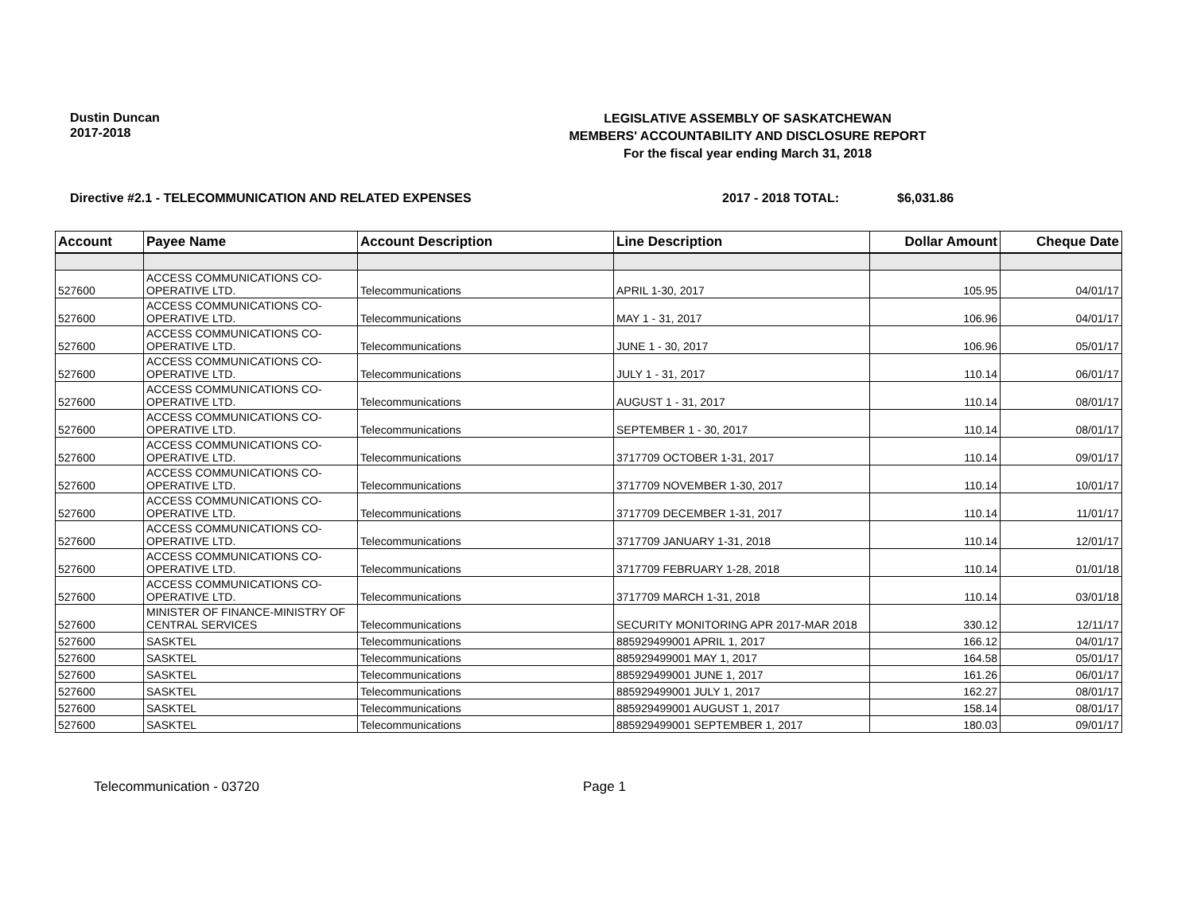Dustin Duncan
2017-2018
LEGISLATIVE ASSEMBLY OF SASKATCHEWAN
MEMBERS' ACCOUNTABILITY AND DISCLOSURE REPORT
For the fiscal year ending March 31, 2018
Directive #2.1 - TELECOMMUNICATION AND RELATED EXPENSES 2017 - 2018 TOTAL: $6,031.86
| Account | Payee Name | Account Description | Line Description | Dollar Amount | Cheque Date |
| --- | --- | --- | --- | --- | --- |
| 527600 | ACCESS COMMUNICATIONS CO-OPERATIVE LTD. | Telecommunications | APRIL 1-30, 2017 | 105.95 | 04/01/17 |
| 527600 | ACCESS COMMUNICATIONS CO-OPERATIVE LTD. | Telecommunications | MAY 1 - 31, 2017 | 106.96 | 04/01/17 |
| 527600 | ACCESS COMMUNICATIONS CO-OPERATIVE LTD. | Telecommunications | JUNE 1 - 30, 2017 | 106.96 | 05/01/17 |
| 527600 | ACCESS COMMUNICATIONS CO-OPERATIVE LTD. | Telecommunications | JULY 1 - 31, 2017 | 110.14 | 06/01/17 |
| 527600 | ACCESS COMMUNICATIONS CO-OPERATIVE LTD. | Telecommunications | AUGUST 1 - 31, 2017 | 110.14 | 08/01/17 |
| 527600 | ACCESS COMMUNICATIONS CO-OPERATIVE LTD. | Telecommunications | SEPTEMBER 1 - 30, 2017 | 110.14 | 08/01/17 |
| 527600 | ACCESS COMMUNICATIONS CO-OPERATIVE LTD. | Telecommunications | 3717709 OCTOBER 1-31, 2017 | 110.14 | 09/01/17 |
| 527600 | ACCESS COMMUNICATIONS CO-OPERATIVE LTD. | Telecommunications | 3717709 NOVEMBER 1-30, 2017 | 110.14 | 10/01/17 |
| 527600 | ACCESS COMMUNICATIONS CO-OPERATIVE LTD. | Telecommunications | 3717709 DECEMBER 1-31, 2017 | 110.14 | 11/01/17 |
| 527600 | ACCESS COMMUNICATIONS CO-OPERATIVE LTD. | Telecommunications | 3717709 JANUARY 1-31, 2018 | 110.14 | 12/01/17 |
| 527600 | ACCESS COMMUNICATIONS CO-OPERATIVE LTD. | Telecommunications | 3717709 FEBRUARY 1-28, 2018 | 110.14 | 01/01/18 |
| 527600 | ACCESS COMMUNICATIONS CO-OPERATIVE LTD. | Telecommunications | 3717709 MARCH 1-31, 2018 | 110.14 | 03/01/18 |
| 527600 | MINISTER OF FINANCE-MINISTRY OF CENTRAL SERVICES | Telecommunications | SECURITY MONITORING APR 2017-MAR 2018 | 330.12 | 12/11/17 |
| 527600 | SASKTEL | Telecommunications | 885929499001 APRIL 1, 2017 | 166.12 | 04/01/17 |
| 527600 | SASKTEL | Telecommunications | 885929499001 MAY 1, 2017 | 164.58 | 05/01/17 |
| 527600 | SASKTEL | Telecommunications | 885929499001 JUNE 1, 2017 | 161.26 | 06/01/17 |
| 527600 | SASKTEL | Telecommunications | 885929499001 JULY 1, 2017 | 162.27 | 08/01/17 |
| 527600 | SASKTEL | Telecommunications | 885929499001 AUGUST 1, 2017 | 158.14 | 08/01/17 |
| 527600 | SASKTEL | Telecommunications | 885929499001 SEPTEMBER 1, 2017 | 180.03 | 09/01/17 |
Telecommunication - 03720 Page 1